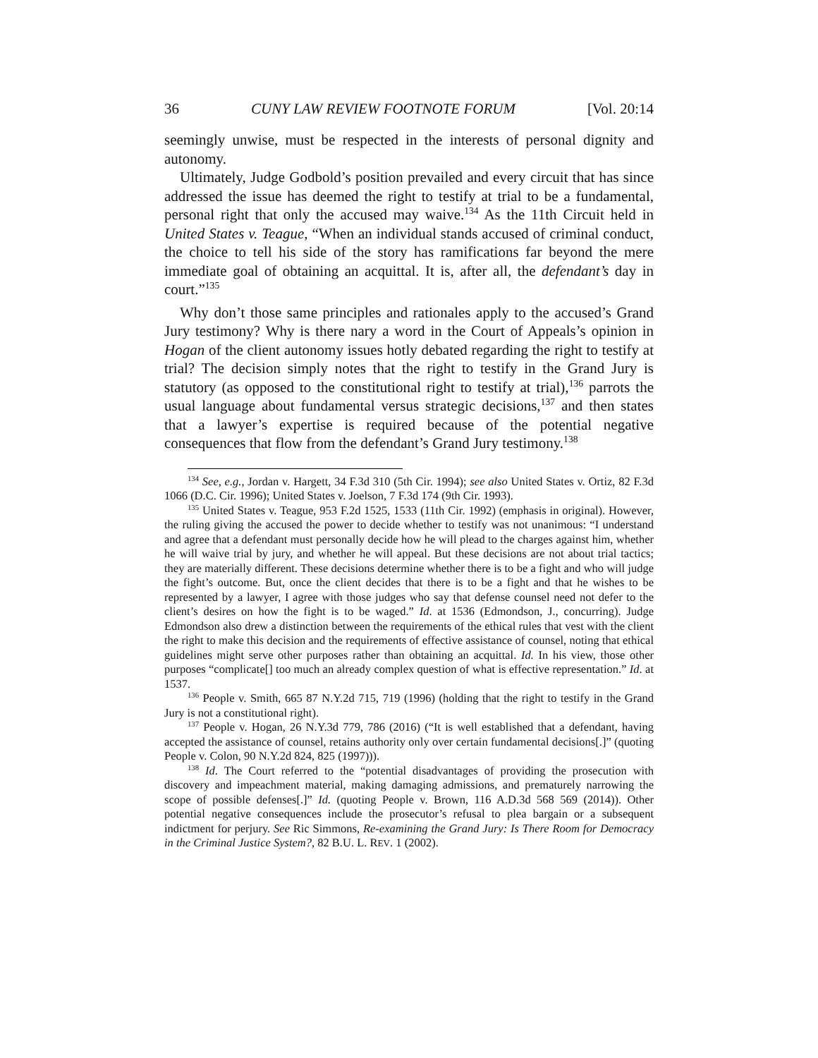36 CUNY LAW REVIEW FOOTNOTE FORUM [Vol. 20:14
seemingly unwise, must be respected in the interests of personal dignity and autonomy.
Ultimately, Judge Godbold’s position prevailed and every circuit that has since addressed the issue has deemed the right to testify at trial to be a fundamental, personal right that only the accused may waive.<sup>134</sup> As the 11th Circuit held in United States v. Teague, “When an individual stands accused of criminal conduct, the choice to tell his side of the story has ramifications far beyond the mere immediate goal of obtaining an acquittal. It is, after all, the defendant’s day in court.”<sup>135</sup>
Why don’t those same principles and rationales apply to the accused’s Grand Jury testimony? Why is there nary a word in the Court of Appeals’s opinion in Hogan of the client autonomy issues hotly debated regarding the right to testify at trial? The decision simply notes that the right to testify in the Grand Jury is statutory (as opposed to the constitutional right to testify at trial),<sup>136</sup> parrots the usual language about fundamental versus strategic decisions,<sup>137</sup> and then states that a lawyer’s expertise is required because of the potential negative consequences that flow from the defendant’s Grand Jury testimony.<sup>138</sup>
<sup>134</sup> See, e.g., Jordan v. Hargett, 34 F.3d 310 (5th Cir. 1994); see also United States v. Ortiz, 82 F.3d 1066 (D.C. Cir. 1996); United States v. Joelson, 7 F.3d 174 (9th Cir. 1993).
<sup>135</sup> United States v. Teague, 953 F.2d 1525, 1533 (11th Cir. 1992) (emphasis in original). However, the ruling giving the accused the power to decide whether to testify was not unanimous: “I understand and agree that a defendant must personally decide how he will plead to the charges against him, whether he will waive trial by jury, and whether he will appeal. But these decisions are not about trial tactics; they are materially different. These decisions determine whether there is to be a fight and who will judge the fight’s outcome. But, once the client decides that there is to be a fight and that he wishes to be represented by a lawyer, I agree with those judges who say that defense counsel need not defer to the client’s desires on how the fight is to be waged.” Id. at 1536 (Edmondson, J., concurring). Judge Edmondson also drew a distinction between the requirements of the ethical rules that vest with the client the right to make this decision and the requirements of effective assistance of counsel, noting that ethical guidelines might serve other purposes rather than obtaining an acquittal. Id. In his view, those other purposes “complicate[] too much an already complex question of what is effective representation.” Id. at 1537.
<sup>136</sup> People v. Smith, 665 87 N.Y.2d 715, 719 (1996) (holding that the right to testify in the Grand Jury is not a constitutional right).
<sup>137</sup> People v. Hogan, 26 N.Y.3d 779, 786 (2016) (“It is well established that a defendant, having accepted the assistance of counsel, retains authority only over certain fundamental decisions[.]” (quoting People v. Colon, 90 N.Y.2d 824, 825 (1997))).
<sup>138</sup> Id. The Court referred to the “potential disadvantages of providing the prosecution with discovery and impeachment material, making damaging admissions, and prematurely narrowing the scope of possible defenses[.]” Id. (quoting People v. Brown, 116 A.D.3d 568 569 (2014)). Other potential negative consequences include the prosecutor’s refusal to plea bargain or a subsequent indictment for perjury. See Ric Simmons, Re-examining the Grand Jury: Is There Room for Democracy in the Criminal Justice System?, 82 B.U. L. REV. 1 (2002).